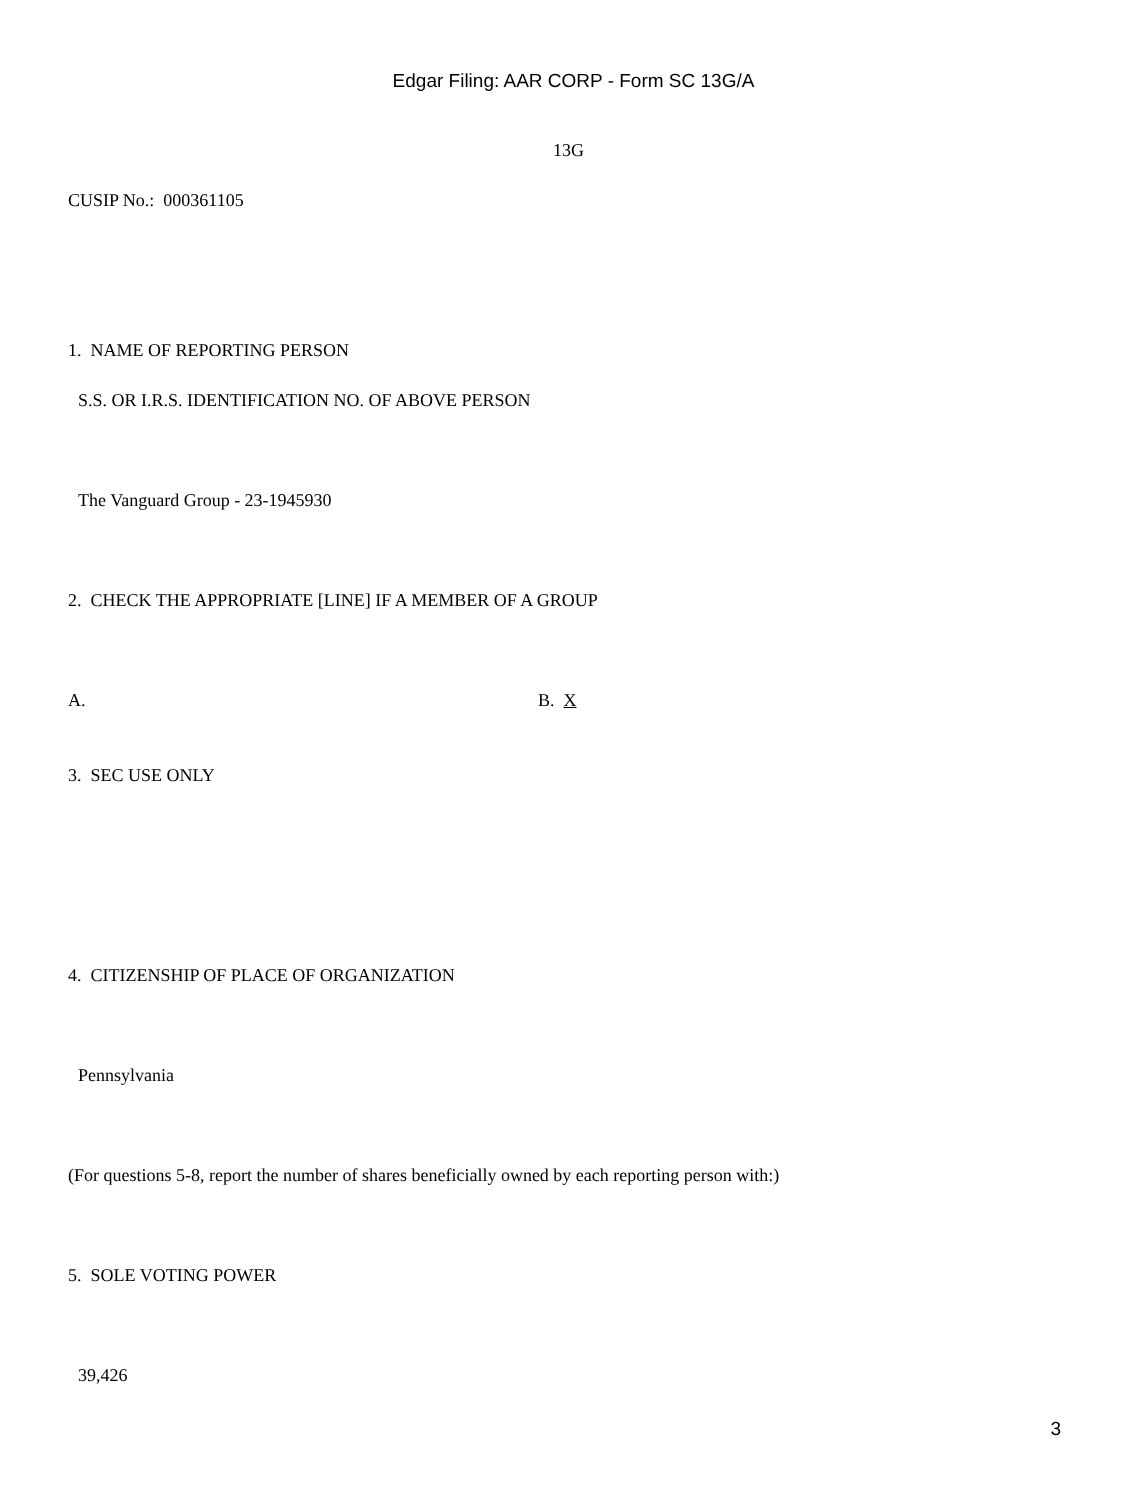Edgar Filing: AAR CORP - Form SC 13G/A
13G
CUSIP No.: 000361105
1. NAME OF REPORTING PERSON
S.S. OR I.R.S. IDENTIFICATION NO. OF ABOVE PERSON
The Vanguard Group - 23-1945930
2. CHECK THE APPROPRIATE [LINE] IF A MEMBER OF A GROUP
A. B. X
3. SEC USE ONLY
4. CITIZENSHIP OF PLACE OF ORGANIZATION
Pennsylvania
(For questions 5-8, report the number of shares beneficially owned by each reporting person with:)
5. SOLE VOTING POWER
39,426
3